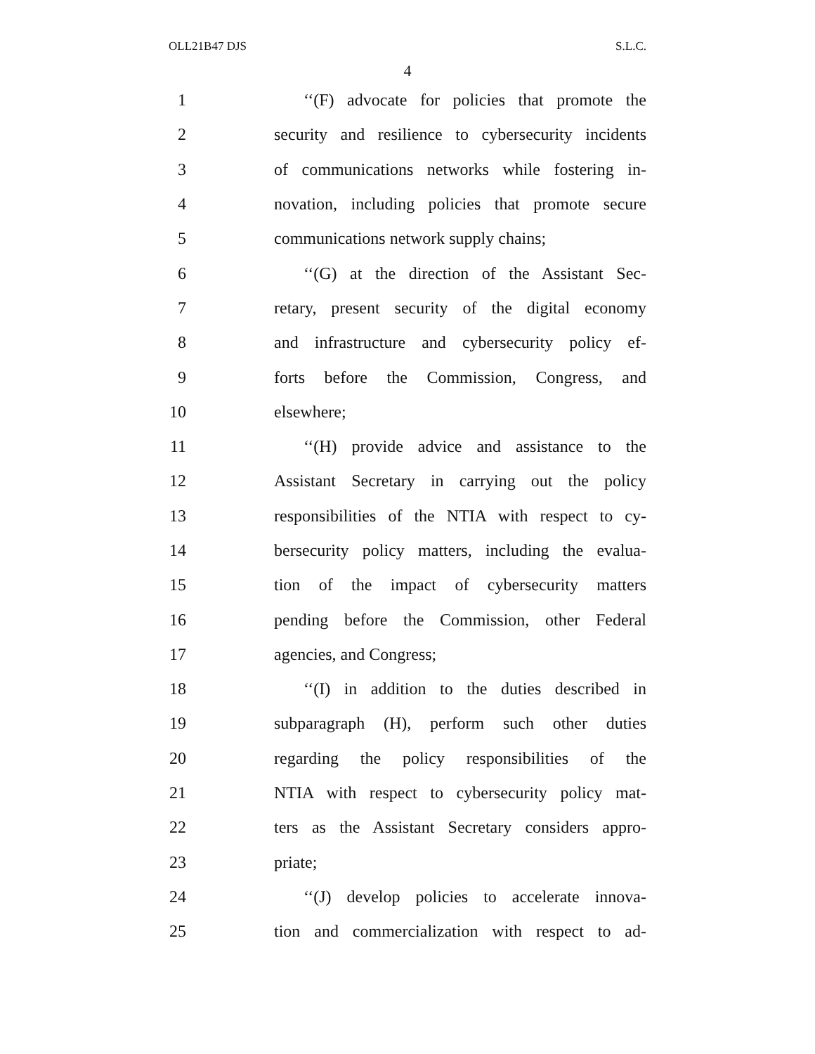OLL21B47 DJS S.L.C.
4
1 ‘‘(F) advocate for policies that promote the
2 security and resilience to cybersecurity incidents
3 of communications networks while fostering in-
4 novation, including policies that promote secure
5 communications network supply chains;
6 ‘‘(G) at the direction of the Assistant Sec-
7 retary, present security of the digital economy
8 and infrastructure and cybersecurity policy ef-
9 forts before the Commission, Congress, and
10 elsewhere;
11 ‘‘(H) provide advice and assistance to the
12 Assistant Secretary in carrying out the policy
13 responsibilities of the NTIA with respect to cy-
14 bersecurity policy matters, including the evalua-
15 tion of the impact of cybersecurity matters
16 pending before the Commission, other Federal
17 agencies, and Congress;
18 ‘‘(I) in addition to the duties described in
19 subparagraph (H), perform such other duties
20 regarding the policy responsibilities of the
21 NTIA with respect to cybersecurity policy mat-
22 ters as the Assistant Secretary considers appro-
23 priate;
24 ‘‘(J) develop policies to accelerate innova-
25 tion and commercialization with respect to ad-